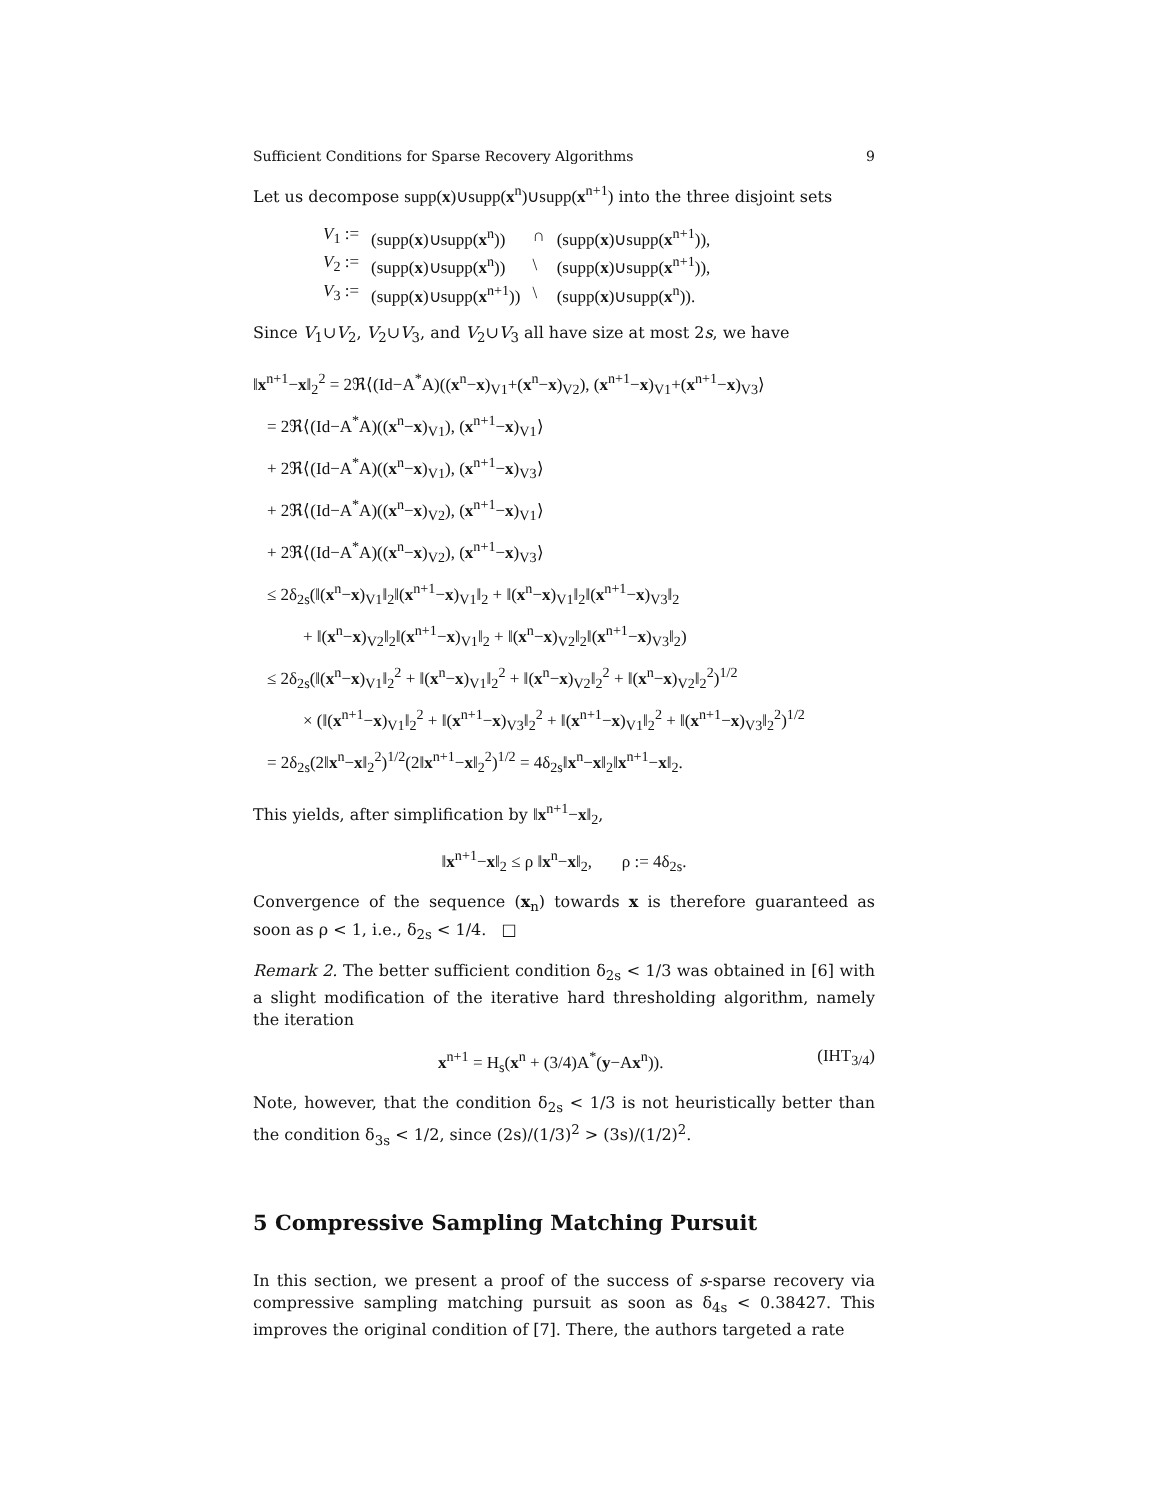Sufficient Conditions for Sparse Recovery Algorithms 9
Let us decompose supp(x)∪supp(x<sup>n</sup>)∪supp(x<sup>n+1</sup>) into the three disjoint sets
| V<sub>1</sub> := | (supp( x )∪supp( x<sup>n</sup>)) | ∩ | (supp( x )∪supp( x<sup>n+1</sup>)), |
| V<sub>2</sub> := | (supp( x )∪supp( x<sup>n</sup>)) | \ | (supp( x )∪supp( x<sup>n+1</sup>)), |
| V<sub>3</sub> := | (supp( x )∪supp( x<sup>n+1</sup>)) | \ | (supp( x )∪supp( x<sup>n</sup>)). |
Since V<sub>1</sub>∪V<sub>2</sub>, V<sub>2</sub>∪V<sub>3</sub>, and V<sub>2</sub>∪V<sub>3</sub> all have size at most 2s, we have
‖x<sup>n+1</sup>−x‖<sub>2</sub><sup>2</sup> = 2ℜ⟨(Id−A<sup>*</sup>A)((x<sup>n</sup>−x)<sub>V1</sub>+(x<sup>n</sup>−x)<sub>V2</sub>), (x<sup>n+1</sup>−x)<sub>V1</sub>+(x<sup>n+1</sup>−x)<sub>V3</sub>⟩
= 2ℜ⟨(Id−A<sup>*</sup>A)((x<sup>n</sup>−x)<sub>V1</sub>), (x<sup>n+1</sup>−x)<sub>V1</sub>⟩
+ 2ℜ⟨(Id−A<sup>*</sup>A)((x<sup>n</sup>−x)<sub>V1</sub>), (x<sup>n+1</sup>−x)<sub>V3</sub>⟩
+ 2ℜ⟨(Id−A<sup>*</sup>A)((x<sup>n</sup>−x)<sub>V2</sub>), (x<sup>n+1</sup>−x)<sub>V1</sub>⟩
+ 2ℜ⟨(Id−A<sup>*</sup>A)((x<sup>n</sup>−x)<sub>V2</sub>), (x<sup>n+1</sup>−x)<sub>V3</sub>⟩
≤ 2δ<sub>2s</sub>(‖(x<sup>n</sup>−x)<sub>V1</sub>‖<sub>2</sub>‖(x<sup>n+1</sup>−x)<sub>V1</sub>‖<sub>2</sub> + ‖(x<sup>n</sup>−x)<sub>V1</sub>‖<sub>2</sub>‖(x<sup>n+1</sup>−x)<sub>V3</sub>‖<sub>2</sub>
+ ‖(x<sup>n</sup>−x)<sub>V2</sub>‖<sub>2</sub>‖(x<sup>n+1</sup>−x)<sub>V1</sub>‖<sub>2</sub> + ‖(x<sup>n</sup>−x)<sub>V2</sub>‖<sub>2</sub>‖(x<sup>n+1</sup>−x)<sub>V3</sub>‖<sub>2</sub>)
≤ 2δ<sub>2s</sub>(‖(x<sup>n</sup>−x)<sub>V1</sub>‖<sub>2</sub><sup>2</sup> + ‖(x<sup>n</sup>−x)<sub>V1</sub>‖<sub>2</sub><sup>2</sup> + ‖(x<sup>n</sup>−x)<sub>V2</sub>‖<sub>2</sub><sup>2</sup> + ‖(x<sup>n</sup>−x)<sub>V2</sub>‖<sub>2</sub><sup>2</sup>)<sup>1/2</sup>
× (‖(x<sup>n+1</sup>−x)<sub>V1</sub>‖<sub>2</sub><sup>2</sup> + ‖(x<sup>n+1</sup>−x)<sub>V3</sub>‖<sub>2</sub><sup>2</sup> + ‖(x<sup>n+1</sup>−x)<sub>V1</sub>‖<sub>2</sub><sup>2</sup> + ‖(x<sup>n+1</sup>−x)<sub>V3</sub>‖<sub>2</sub><sup>2</sup>)<sup>1/2</sup>
= 2δ<sub>2s</sub>(2‖x<sup>n</sup>−x‖<sub>2</sub><sup>2</sup>)<sup>1/2</sup>(2‖x<sup>n+1</sup>−x‖<sub>2</sub><sup>2</sup>)<sup>1/2</sup> = 4δ<sub>2s</sub>‖x<sup>n</sup>−x‖<sub>2</sub>‖x<sup>n+1</sup>−x‖<sub>2</sub>.
This yields, after simplification by ‖x<sup>n+1</sup>−x‖<sub>2</sub>,
‖x<sup>n+1</sup>−x‖<sub>2</sub> ≤ ρ ‖x<sup>n</sup>−x‖<sub>2</sub>, ρ := 4δ<sub>2s</sub>.
Convergence of the sequence (x<sub>n</sub>) towards x is therefore guaranteed as soon as ρ < 1, i.e., δ<sub>2s</sub> < 1/4. □
Remark 2. The better sufficient condition δ<sub>2s</sub> < 1/3 was obtained in [6] with a slight modification of the iterative hard thresholding algorithm, namely the iteration
x<sup>n+1</sup> = H<sub>s</sub>(x<sup>n</sup> + (3/4)A<sup>*</sup>(y−Ax<sup>n</sup>)). (IHT<sub>3/4</sub>)
Note, however, that the condition δ<sub>2s</sub> < 1/3 is not heuristically better than the condition δ<sub>3s</sub> < 1/2, since (2s)/(1/3)<sup>2</sup> > (3s)/(1/2)<sup>2</sup>.
5 Compressive Sampling Matching Pursuit
In this section, we present a proof of the success of s-sparse recovery via compressive sampling matching pursuit as soon as δ<sub>4s</sub> < 0.38427. This improves the original condition of [7]. There, the authors targeted a rate